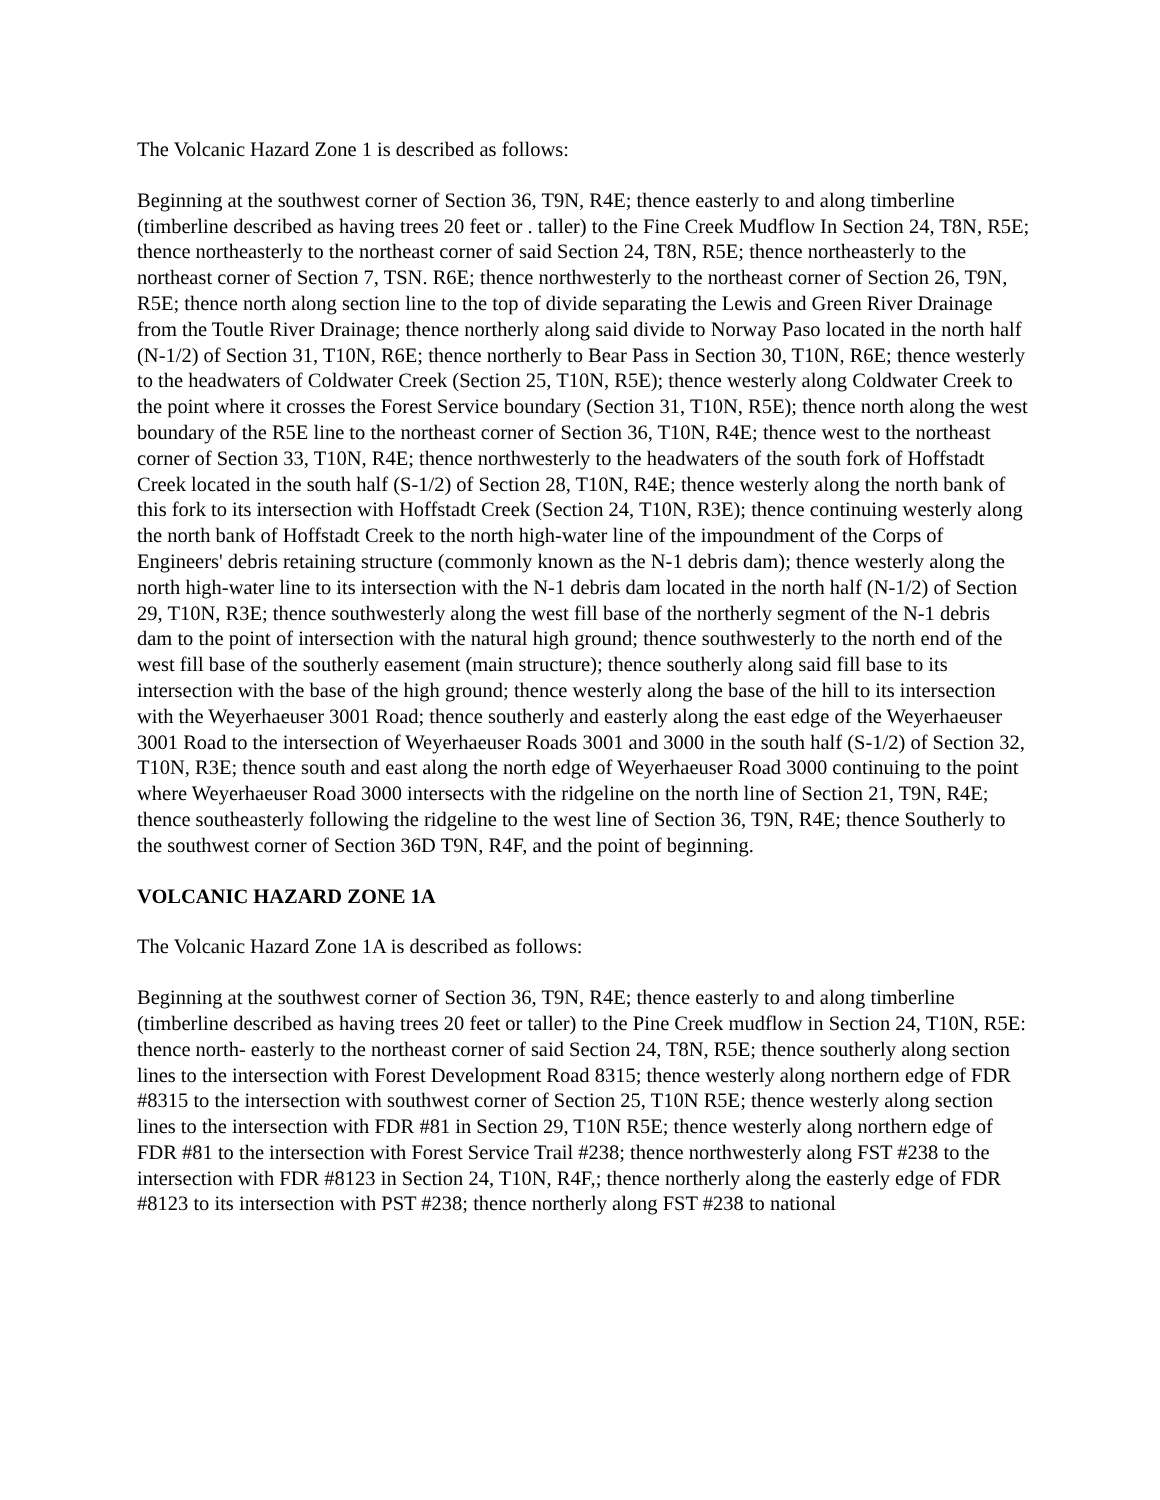The Volcanic Hazard Zone 1 is described as follows:
Beginning at the southwest corner of Section 36, T9N, R4E; thence easterly to and along timberline (timberline described as having trees 20 feet or . taller) to the Fine Creek Mudflow In Section 24, T8N, R5E; thence northeasterly to the northeast corner of said Section 24, T8N, R5E; thence northeasterly to the northeast corner of Section 7, TSN. R6E; thence northwesterly to the northeast corner of Section 26, T9N, R5E; thence north along section line to the top of divide separating the Lewis and Green River Drainage from the Toutle River Drainage; thence northerly along said divide to Norway Paso located in the north half (N-1/2) of Section 31, T10N, R6E; thence northerly to Bear Pass in Section 30, T10N, R6E; thence westerly to the headwaters of Coldwater Creek (Section 25, T10N, R5E); thence westerly along Coldwater Creek to the point where it crosses the Forest Service boundary (Section 31, T10N, R5E); thence north along the west boundary of the R5E line to the northeast corner of Section 36, T10N, R4E; thence west to the northeast corner of Section 33, T10N, R4E; thence northwesterly to the headwaters of the south fork of Hoffstadt Creek located in the south half (S-1/2) of Section 28, T10N, R4E; thence westerly along the north bank of this fork to its intersection with Hoffstadt Creek (Section 24, T10N, R3E); thence continuing westerly along the north bank of Hoffstadt Creek to the north high-water line of the impoundment of the Corps of Engineers' debris retaining structure (commonly known as the N-1 debris dam); thence westerly along the north high-water line to its intersection with the N-1 debris dam located in the north half (N-1/2) of Section 29, T10N, R3E; thence southwesterly along the west fill base of the northerly segment of the N-1 debris dam to the point of intersection with the natural high ground; thence southwesterly to the north end of the west fill base of the southerly easement (main structure); thence southerly along said fill base to its intersection with the base of the high ground; thence westerly along the base of the hill to its intersection with the Weyerhaeuser 3001 Road; thence southerly and easterly along the east edge of the Weyerhaeuser 3001 Road to the intersection of Weyerhaeuser Roads 3001 and 3000 in the south half (S-1/2) of Section 32, T10N, R3E; thence south and east along the north edge of Weyerhaeuser Road 3000 continuing to the point where Weyerhaeuser Road 3000 intersects with the ridgeline on the north line of Section 21, T9N, R4E; thence southeasterly following the ridgeline to the west line of Section 36, T9N, R4E; thence Southerly to the southwest corner of Section 36D T9N, R4F, and the point of beginning.
VOLCANIC HAZARD ZONE 1A
The Volcanic Hazard Zone 1A is described as follows:
Beginning at the southwest corner of Section 36, T9N, R4E; thence easterly to and along timberline (timberline described as having trees 20 feet or taller) to the Pine Creek mudflow in Section 24, T10N, R5E: thence north- easterly to the northeast corner of said Section 24, T8N, R5E; thence southerly along section lines to the intersection with Forest Development Road 8315; thence westerly along northern edge of FDR #8315 to the intersection with southwest corner of Section 25, T10N R5E; thence westerly along section lines to the intersection with FDR #81 in Section 29, T10N R5E; thence westerly along northern edge of FDR #81 to the intersection with Forest Service Trail #238; thence northwesterly along FST #238 to the intersection with FDR #8123 in Section 24, T10N, R4F,; thence northerly along the easterly edge of FDR #8123 to its intersection with PST #238; thence northerly along FST #238 to national